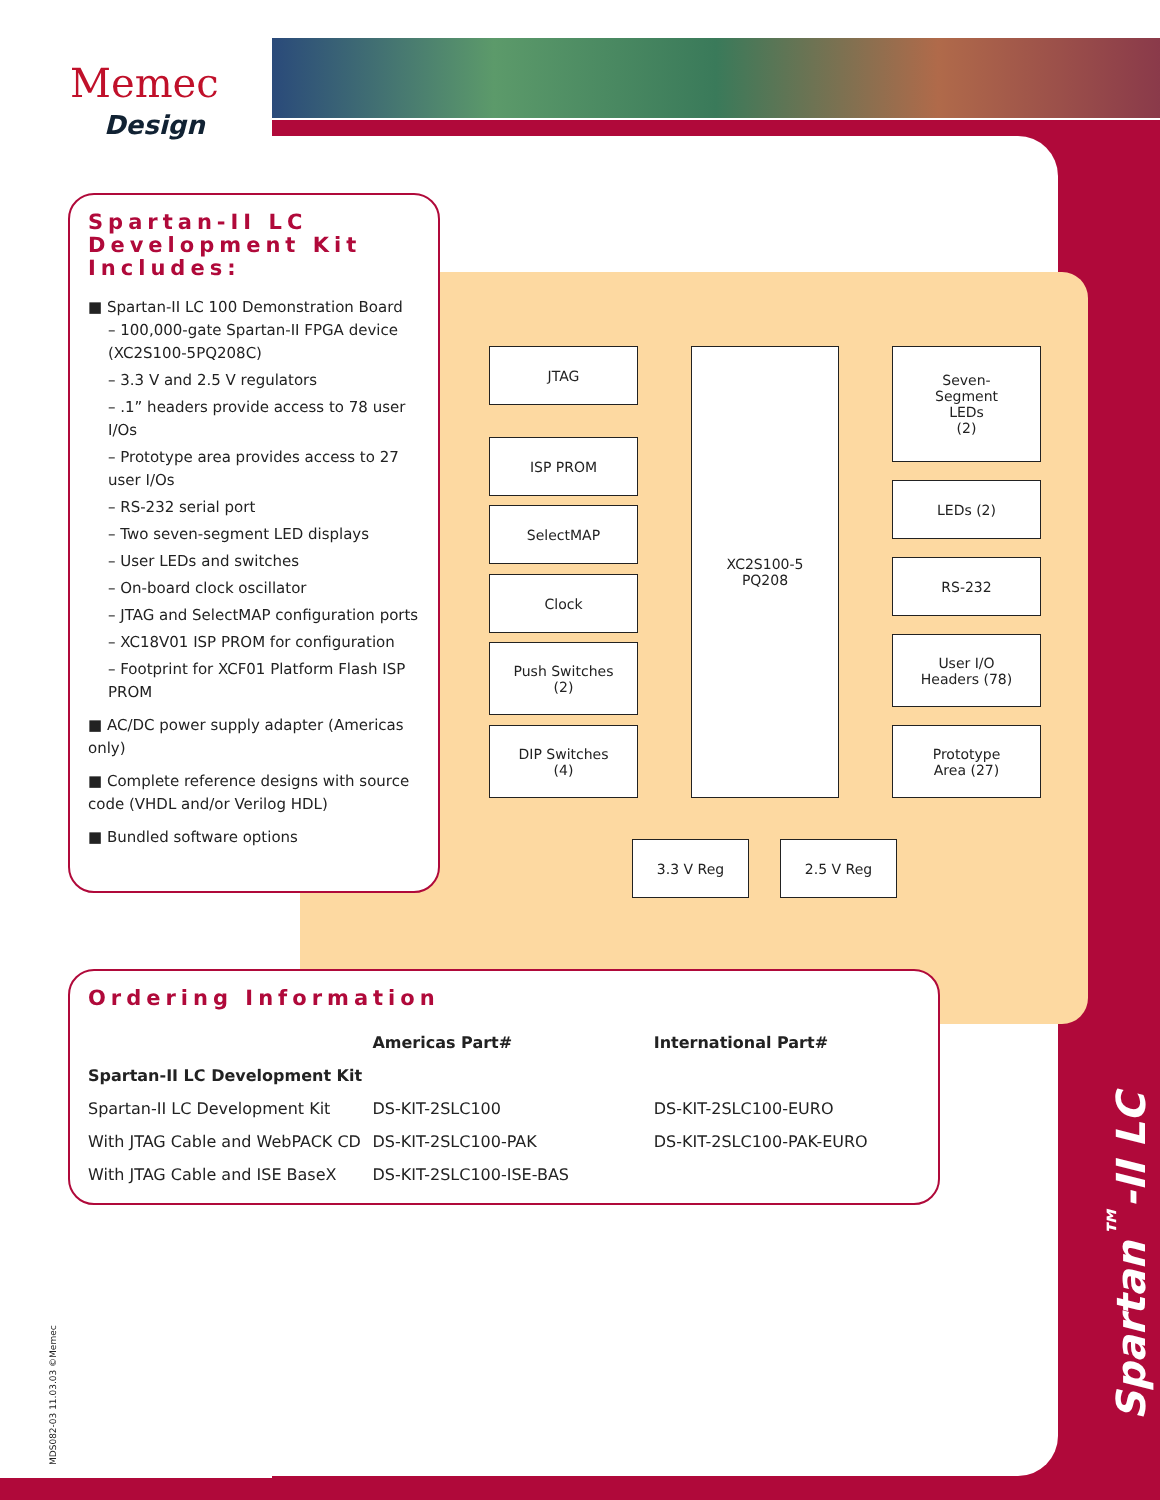Memec
Design
Spartan-II LC
Development Kit
Includes:
■ Spartan-II LC 100 Demonstration Board
– 100,000-gate Spartan-II FPGA device (XC2S100-5PQ208C)
– 3.3 V and 2.5 V regulators
– .1” headers provide access to 78 user I/Os
– Prototype area provides access to 27 user I/Os
– RS-232 serial port
– Two seven-segment LED displays
– User LEDs and switches
– On-board clock oscillator
– JTAG and SelectMAP configuration ports
– XC18V01 ISP PROM for configuration
– Footprint for XCF01 Platform Flash ISP PROM
■ AC/DC power supply adapter (Americas only)
■ Complete reference designs with source code (VHDL and/or Verilog HDL)
■ Bundled software options
JTAG
ISP PROM
SelectMAP
Clock
Push Switches
(2)
DIP Switches
(4)
XC2S100-5
PQ208
Seven-
Segment
LEDs
(2)
LEDs (2)
RS-232
User I/O
Headers (78)
Prototype
Area (27)
3.3 V Reg 2.5 V Reg
Ordering Information
| | Americas Part# | International Part# |
| --- | --- | --- |
| Spartan-II LC Development Kit | | |
| Spartan-II LC Development Kit | DS-KIT-2SLC100 | DS-KIT-2SLC100-EURO |
| With JTAG Cable and WebPACK CD | DS-KIT-2SLC100-PAK | DS-KIT-2SLC100-PAK-EURO |
| With JTAG Cable and ISE BaseX | DS-KIT-2SLC100-ISE-BAS | |
Spartan<sup>™</sup>-II LC
MDS082-03 11.03.03 ©Memec